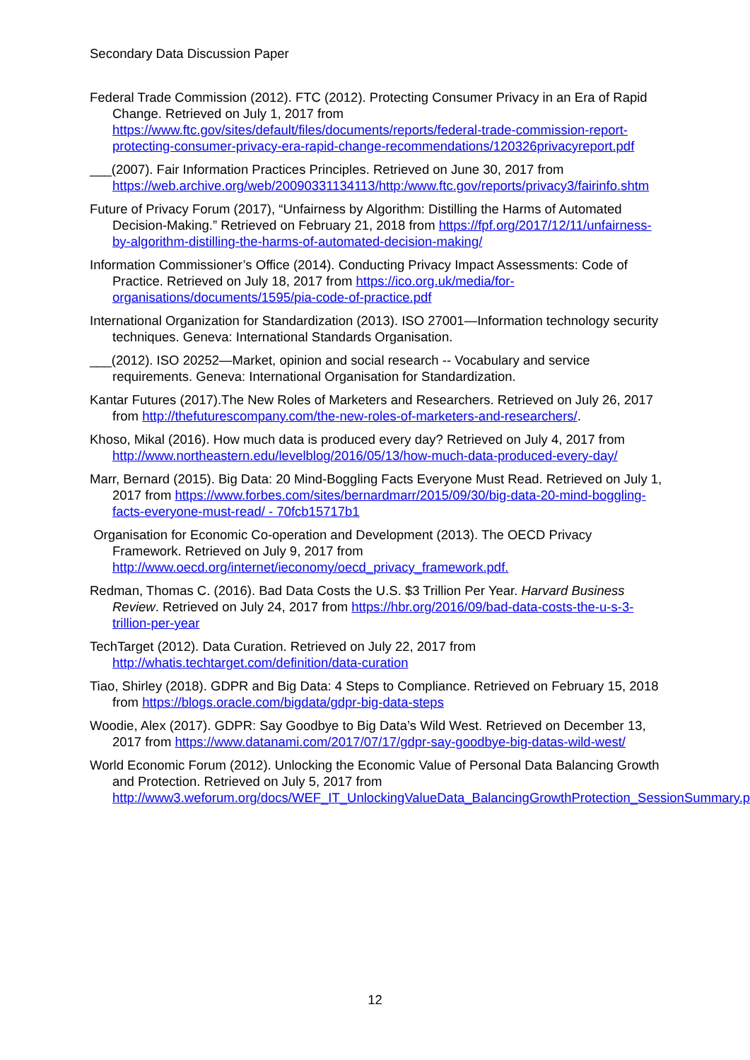Secondary Data Discussion Paper
Federal Trade Commission (2012). FTC (2012). Protecting Consumer Privacy in an Era of Rapid Change. Retrieved on July 1, 2017 from https://www.ftc.gov/sites/default/files/documents/reports/federal-trade-commission-report-protecting-consumer-privacy-era-rapid-change-recommendations/120326privacyreport.pdf
___(2007). Fair Information Practices Principles. Retrieved on June 30, 2017 from https://web.archive.org/web/20090331134113/http:/www.ftc.gov/reports/privacy3/fairinfo.shtm
Future of Privacy Forum (2017), “Unfairness by Algorithm: Distilling the Harms of Automated Decision-Making.” Retrieved on February 21, 2018 from https://fpf.org/2017/12/11/unfairness-by-algorithm-distilling-the-harms-of-automated-decision-making/
Information Commissioner’s Office (2014). Conducting Privacy Impact Assessments: Code of Practice. Retrieved on July 18, 2017 from https://ico.org.uk/media/for-organisations/documents/1595/pia-code-of-practice.pdf
International Organization for Standardization (2013). ISO 27001—Information technology security techniques. Geneva: International Standards Organisation.
___(2012). ISO 20252—Market, opinion and social research -- Vocabulary and service requirements. Geneva: International Organisation for Standardization.
Kantar Futures (2017).The New Roles of Marketers and Researchers. Retrieved on July 26, 2017 from http://thefuturescompany.com/the-new-roles-of-marketers-and-researchers/.
Khoso, Mikal (2016). How much data is produced every day? Retrieved on July 4, 2017 from http://www.northeastern.edu/levelblog/2016/05/13/how-much-data-produced-every-day/
Marr, Bernard (2015). Big Data: 20 Mind-Boggling Facts Everyone Must Read. Retrieved on July 1, 2017 from https://www.forbes.com/sites/bernardmarr/2015/09/30/big-data-20-mind-boggling-facts-everyone-must-read/ - 70fcb15717b1
Organisation for Economic Co-operation and Development (2013). The OECD Privacy Framework. Retrieved on July 9, 2017 from http://www.oecd.org/internet/ieconomy/oecd_privacy_framework.pdf.
Redman, Thomas C. (2016). Bad Data Costs the U.S. $3 Trillion Per Year. Harvard Business Review. Retrieved on July 24, 2017 from https://hbr.org/2016/09/bad-data-costs-the-u-s-3-trillion-per-year
TechTarget (2012). Data Curation. Retrieved on July 22, 2017 from http://whatis.techtarget.com/definition/data-curation
Tiao, Shirley (2018). GDPR and Big Data: 4 Steps to Compliance. Retrieved on February 15, 2018 from https://blogs.oracle.com/bigdata/gdpr-big-data-steps
Woodie, Alex (2017). GDPR: Say Goodbye to Big Data’s Wild West. Retrieved on December 13, 2017 from https://www.datanami.com/2017/07/17/gdpr-say-goodbye-big-datas-wild-west/
World Economic Forum (2012). Unlocking the Economic Value of Personal Data Balancing Growth and Protection. Retrieved on July 5, 2017 from http://www3.weforum.org/docs/WEF_IT_UnlockingValueData_BalancingGrowthProtection_SessionSummary.pdf
12